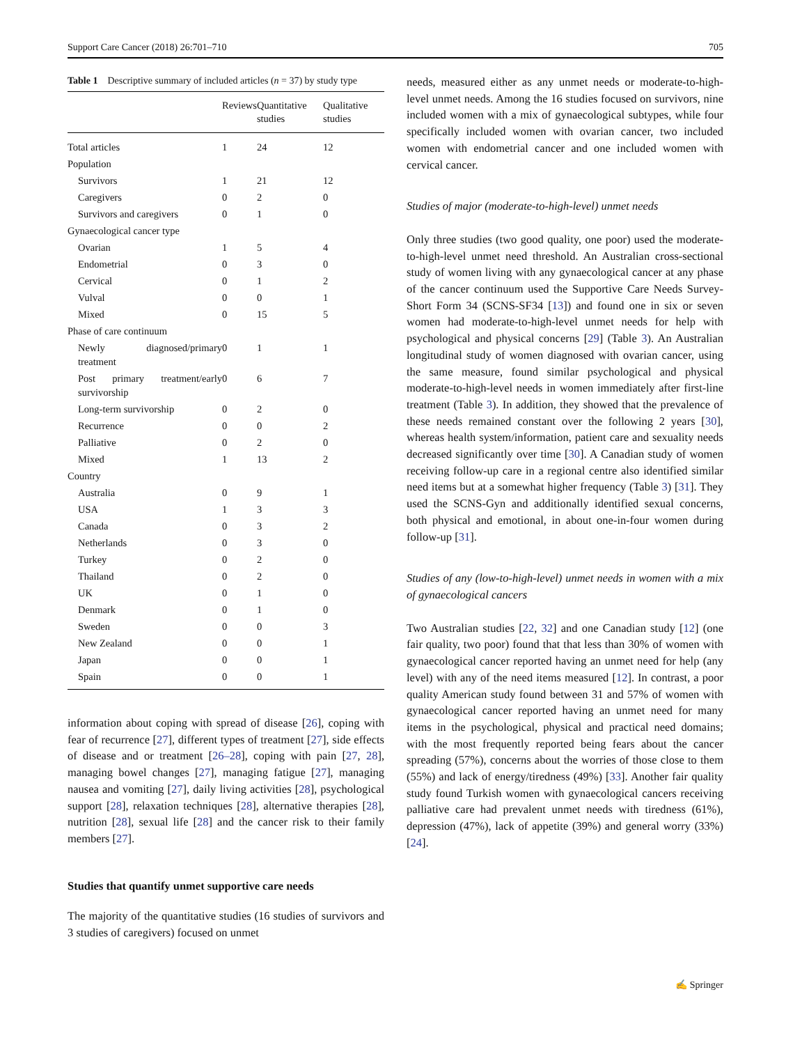Support Care Cancer (2018) 26:701–710 705
Table 1 Descriptive summary of included articles (n = 37) by study type
| | Reviews | Quantitative studies | Qualitative studies |
| --- | --- | --- | --- |
| Total articles | 1 | 24 | 12 |
| Population | | | |
| Survivors | 1 | 21 | 12 |
| Caregivers | 0 | 2 | 0 |
| Survivors and caregivers | 0 | 1 | 0 |
| Gynaecological cancer type | | | |
| Ovarian | 1 | 5 | 4 |
| Endometrial | 0 | 3 | 0 |
| Cervical | 0 | 1 | 2 |
| Vulval | 0 | 0 | 1 |
| Mixed | 0 | 15 | 5 |
| Phase of care continuum | | | |
| Newly diagnosed/primary treatment | 0 | 1 | 1 |
| Post primary treatment/early survivorship | 0 | 6 | 7 |
| Long-term survivorship | 0 | 2 | 0 |
| Recurrence | 0 | 0 | 2 |
| Palliative | 0 | 2 | 0 |
| Mixed | 1 | 13 | 2 |
| Country | | | |
| Australia | 0 | 9 | 1 |
| USA | 1 | 3 | 3 |
| Canada | 0 | 3 | 2 |
| Netherlands | 0 | 3 | 0 |
| Turkey | 0 | 2 | 0 |
| Thailand | 0 | 2 | 0 |
| UK | 0 | 1 | 0 |
| Denmark | 0 | 1 | 0 |
| Sweden | 0 | 0 | 3 |
| New Zealand | 0 | 0 | 1 |
| Japan | 0 | 0 | 1 |
| Spain | 0 | 0 | 1 |
information about coping with spread of disease [26], coping with fear of recurrence [27], different types of treatment [27], side effects of disease and or treatment [26–28], coping with pain [27, 28], managing bowel changes [27], managing fatigue [27], managing nausea and vomiting [27], daily living activities [28], psychological support [28], relaxation techniques [28], alternative therapies [28], nutrition [28], sexual life [28] and the cancer risk to their family members [27].
Studies that quantify unmet supportive care needs
The majority of the quantitative studies (16 studies of survivors and 3 studies of caregivers) focused on unmet
needs, measured either as any unmet needs or moderate-to-high-level unmet needs. Among the 16 studies focused on survivors, nine included women with a mix of gynaecological subtypes, while four specifically included women with ovarian cancer, two included women with endometrial cancer and one included women with cervical cancer.
Studies of major (moderate-to-high-level) unmet needs
Only three studies (two good quality, one poor) used the moderate-to-high-level unmet need threshold. An Australian cross-sectional study of women living with any gynaecological cancer at any phase of the cancer continuum used the Supportive Care Needs Survey-Short Form 34 (SCNS-SF34 [13]) and found one in six or seven women had moderate-to-high-level unmet needs for help with psychological and physical concerns [29] (Table 3). An Australian longitudinal study of women diagnosed with ovarian cancer, using the same measure, found similar psychological and physical moderate-to-high-level needs in women immediately after first-line treatment (Table 3). In addition, they showed that the prevalence of these needs remained constant over the following 2 years [30], whereas health system/information, patient care and sexuality needs decreased significantly over time [30]. A Canadian study of women receiving follow-up care in a regional centre also identified similar need items but at a somewhat higher frequency (Table 3) [31]. They used the SCNS-Gyn and additionally identified sexual concerns, both physical and emotional, in about one-in-four women during follow-up [31].
Studies of any (low-to-high-level) unmet needs in women with a mix of gynaecological cancers
Two Australian studies [22, 32] and one Canadian study [12] (one fair quality, two poor) found that that less than 30% of women with gynaecological cancer reported having an unmet need for help (any level) with any of the need items measured [12]. In contrast, a poor quality American study found between 31 and 57% of women with gynaecological cancer reported having an unmet need for many items in the psychological, physical and practical need domains; with the most frequently reported being fears about the cancer spreading (57%), concerns about the worries of those close to them (55%) and lack of energy/tiredness (49%) [33]. Another fair quality study found Turkish women with gynaecological cancers receiving palliative care had prevalent unmet needs with tiredness (61%), depression (47%), lack of appetite (39%) and general worry (33%) [24].
✍ Springer